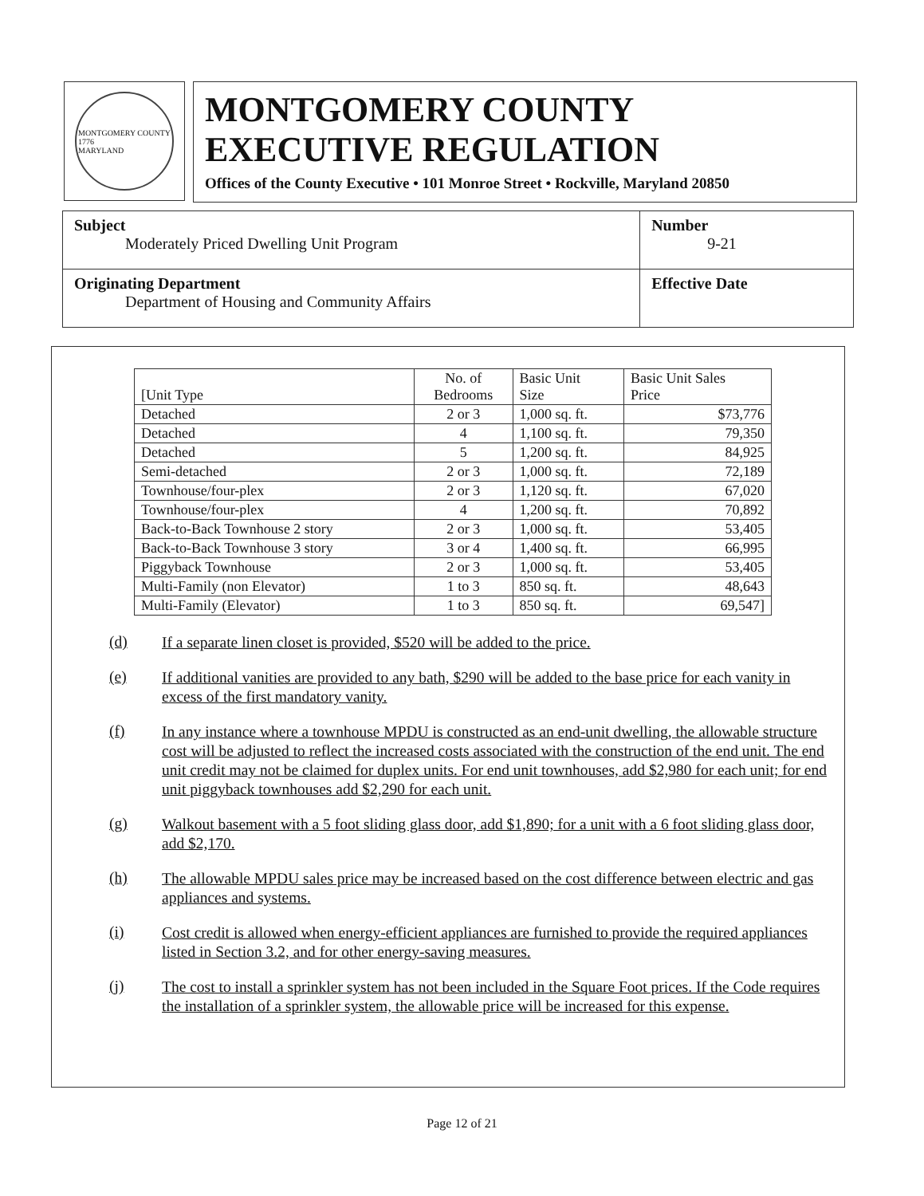MONTGOMERY COUNTY
1776
MARYLAND
MONTGOMERY COUNTY
EXECUTIVE REGULATION
Offices of the County Executive • 101 Monroe Street • Rockville, Maryland 20850
| Subject Moderately Priced Dwelling Unit Program | Number 9-21 |
| Originating Department Department of Housing and Community Affairs | Effective Date |
| [Unit Type | No. of Bedrooms | Basic Unit Size | Basic Unit Sales Price |
| --- | --- | --- | --- |
| Detached | 2 or 3 | 1,000 sq. ft. | $73,776 |
| Detached | 4 | 1,100 sq. ft. | 79,350 |
| Detached | 5 | 1,200 sq. ft. | 84,925 |
| Semi-detached | 2 or 3 | 1,000 sq. ft. | 72,189 |
| Townhouse/four-plex | 2 or 3 | 1,120 sq. ft. | 67,020 |
| Townhouse/four-plex | 4 | 1,200 sq. ft. | 70,892 |
| Back-to-Back Townhouse 2 story | 2 or 3 | 1,000 sq. ft. | 53,405 |
| Back-to-Back Townhouse 3 story | 3 or 4 | 1,400 sq. ft. | 66,995 |
| Piggyback Townhouse | 2 or 3 | 1,000 sq. ft. | 53,405 |
| Multi-Family (non Elevator) | 1 to 3 | 850 sq. ft. | 48,643 |
| Multi-Family (Elevator) | 1 to 3 | 850 sq. ft. | 69,547] |
(d)
If a separate linen closet is provided, $520 will be added to the price.
(e)
If additional vanities are provided to any bath, $290 will be added to the base price for each vanity in excess of the first mandatory vanity.
(f)
In any instance where a townhouse MPDU is constructed as an end-unit dwelling, the allowable structure cost will be adjusted to reflect the increased costs associated with the construction of the end unit. The end unit credit may not be claimed for duplex units. For end unit townhouses, add $2,980 for each unit; for end unit piggyback townhouses add $2,290 for each unit.
(g)
Walkout basement with a 5 foot sliding glass door, add $1,890; for a unit with a 6 foot sliding glass door, add $2,170.
(h)
The allowable MPDU sales price may be increased based on the cost difference between electric and gas appliances and systems.
(i)
Cost credit is allowed when energy-efficient appliances are furnished to provide the required appliances listed in Section 3.2, and for other energy-saving measures.
(j)
The cost to install a sprinkler system has not been included in the Square Foot prices. If the Code requires the installation of a sprinkler system, the allowable price will be increased for this expense.
Page 12 of 21